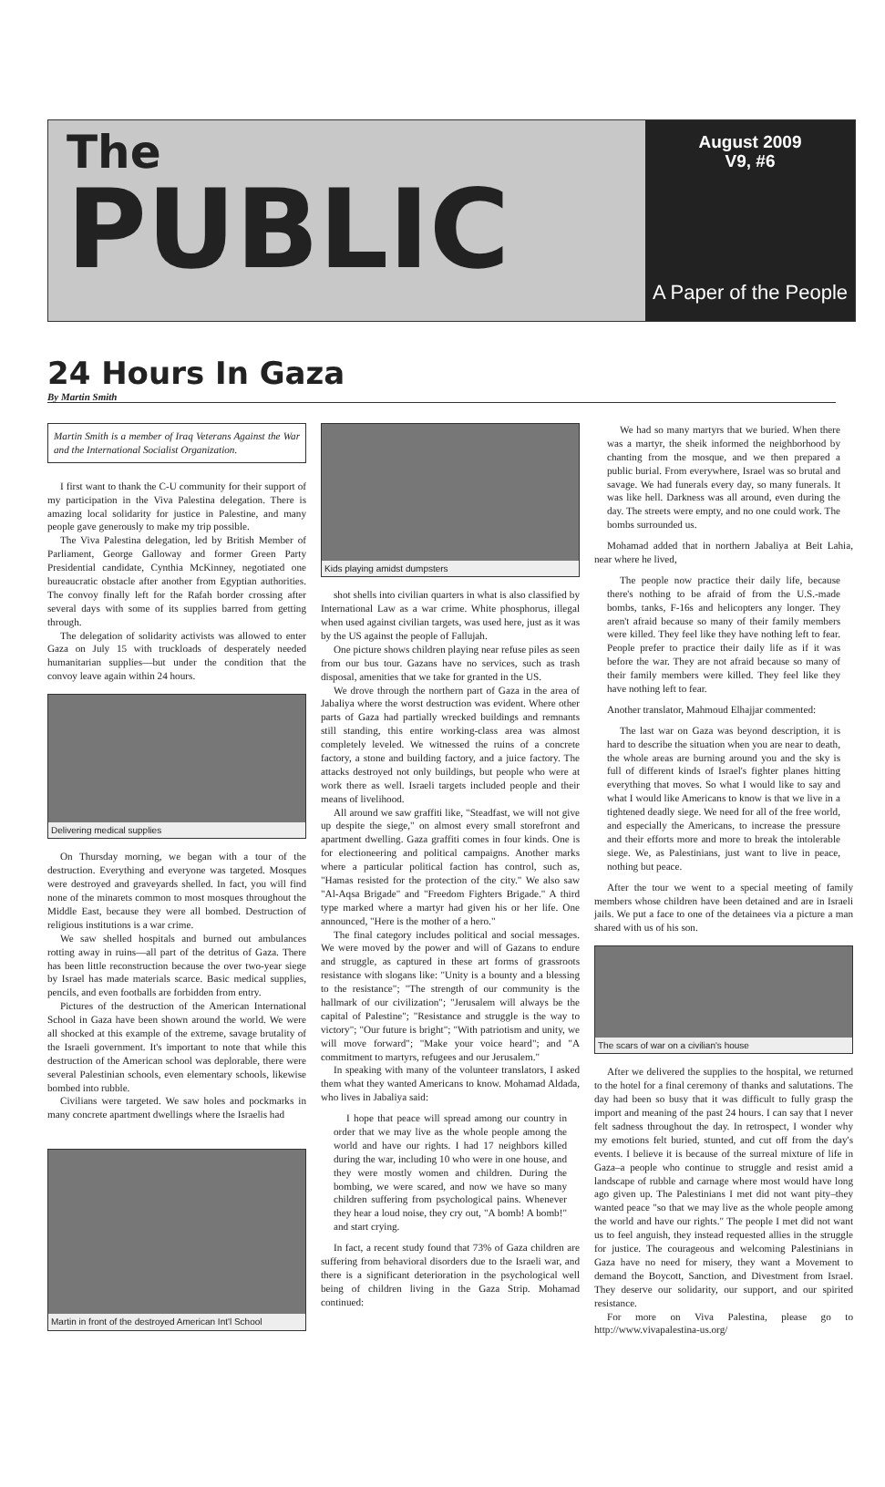The
PUBLIC
August 2009
V9, #6
A Paper of the People
24 Hours In Gaza
By Martin Smith
Martin Smith is a member of Iraq Veterans Against the War and the International Socialist Organization.
I first want to thank the C-U community for their support of my participation in the Viva Palestina delegation. There is amazing local solidarity for justice in Palestine, and many people gave generously to make my trip possible.
The Viva Palestina delegation, led by British Member of Parliament, George Galloway and former Green Party Presidential candidate, Cynthia McKinney, negotiated one bureaucratic obstacle after another from Egyptian authorities. The convoy finally left for the Rafah border crossing after several days with some of its supplies barred from getting through.
The delegation of solidarity activists was allowed to enter Gaza on July 15 with truckloads of desperately needed humanitarian supplies—but under the condition that the convoy leave again within 24 hours.
Delivering medical supplies
On Thursday morning, we began with a tour of the destruction. Everything and everyone was targeted. Mosques were destroyed and graveyards shelled. In fact, you will find none of the minarets common to most mosques throughout the Middle East, because they were all bombed. Destruction of religious institutions is a war crime.
We saw shelled hospitals and burned out ambulances rotting away in ruins—all part of the detritus of Gaza. There has been little reconstruction because the over two-year siege by Israel has made materials scarce. Basic medical supplies, pencils, and even footballs are forbidden from entry.
Pictures of the destruction of the American International School in Gaza have been shown around the world. We were all shocked at this example of the extreme, savage brutality of the Israeli government. It's important to note that while this destruction of the American school was deplorable, there were several Palestinian schools, even elementary schools, likewise bombed into rubble.
Civilians were targeted. We saw holes and pockmarks in many concrete apartment dwellings where the Israelis had
Martin in front of the destroyed American Int'l School
Kids playing amidst dumpsters
shot shells into civilian quarters in what is also classified by International Law as a war crime. White phosphorus, illegal when used against civilian targets, was used here, just as it was by the US against the people of Fallujah.
One picture shows children playing near refuse piles as seen from our bus tour. Gazans have no services, such as trash disposal, amenities that we take for granted in the US.
We drove through the northern part of Gaza in the area of Jabaliya where the worst destruction was evident. Where other parts of Gaza had partially wrecked buildings and remnants still standing, this entire working-class area was almost completely leveled. We witnessed the ruins of a concrete factory, a stone and building factory, and a juice factory. The attacks destroyed not only buildings, but people who were at work there as well. Israeli targets included people and their means of livelihood.
All around we saw graffiti like, "Steadfast, we will not give up despite the siege," on almost every small storefront and apartment dwelling. Gaza graffiti comes in four kinds. One is for electioneering and political campaigns. Another marks where a particular political faction has control, such as, "Hamas resisted for the protection of the city." We also saw "Al-Aqsa Brigade" and "Freedom Fighters Brigade." A third type marked where a martyr had given his or her life. One announced, "Here is the mother of a hero."
The final category includes political and social messages. We were moved by the power and will of Gazans to endure and struggle, as captured in these art forms of grassroots resistance with slogans like: "Unity is a bounty and a blessing to the resistance"; "The strength of our community is the hallmark of our civilization"; "Jerusalem will always be the capital of Palestine"; "Resistance and struggle is the way to victory"; "Our future is bright"; "With patriotism and unity, we will move forward"; "Make your voice heard"; and "A commitment to martyrs, refugees and our Jerusalem."
In speaking with many of the volunteer translators, I asked them what they wanted Americans to know. Mohamad Aldada, who lives in Jabaliya said:
I hope that peace will spread among our country in order that we may live as the whole people among the world and have our rights. I had 17 neighbors killed during the war, including 10 who were in one house, and they were mostly women and children. During the bombing, we were scared, and now we have so many children suffering from psychological pains. Whenever they hear a loud noise, they cry out, "A bomb! A bomb!" and start crying.
In fact, a recent study found that 73% of Gaza children are suffering from behavioral disorders due to the Israeli war, and there is a significant deterioration in the psychological well being of children living in the Gaza Strip. Mohamad continued:
We had so many martyrs that we buried. When there was a martyr, the sheik informed the neighborhood by chanting from the mosque, and we then prepared a public burial. From everywhere, Israel was so brutal and savage. We had funerals every day, so many funerals. It was like hell. Darkness was all around, even during the day. The streets were empty, and no one could work. The bombs surrounded us.
Mohamad added that in northern Jabaliya at Beit Lahia, near where he lived,
The people now practice their daily life, because there's nothing to be afraid of from the U.S.-made bombs, tanks, F-16s and helicopters any longer. They aren't afraid because so many of their family members were killed. They feel like they have nothing left to fear. People prefer to practice their daily life as if it was before the war. They are not afraid because so many of their family members were killed. They feel like they have nothing left to fear.
Another translator, Mahmoud Elhajjar commented:
The last war on Gaza was beyond description, it is hard to describe the situation when you are near to death, the whole areas are burning around you and the sky is full of different kinds of Israel's fighter planes hitting everything that moves. So what I would like to say and what I would like Americans to know is that we live in a tightened deadly siege. We need for all of the free world, and especially the Americans, to increase the pressure and their efforts more and more to break the intolerable siege. We, as Palestinians, just want to live in peace, nothing but peace.
After the tour we went to a special meeting of family members whose children have been detained and are in Israeli jails. We put a face to one of the detainees via a picture a man shared with us of his son.
The scars of war on a civilian's house
After we delivered the supplies to the hospital, we returned to the hotel for a final ceremony of thanks and salutations. The day had been so busy that it was difficult to fully grasp the import and meaning of the past 24 hours. I can say that I never felt sadness throughout the day. In retrospect, I wonder why my emotions felt buried, stunted, and cut off from the day's events. I believe it is because of the surreal mixture of life in Gaza–a people who continue to struggle and resist amid a landscape of rubble and carnage where most would have long ago given up. The Palestinians I met did not want pity–they wanted peace "so that we may live as the whole people among the world and have our rights." The people I met did not want us to feel anguish, they instead requested allies in the struggle for justice. The courageous and welcoming Palestinians in Gaza have no need for misery, they want a Movement to demand the Boycott, Sanction, and Divestment from Israel. They deserve our solidarity, our support, and our spirited resistance.
For more on Viva Palestina, please go to http://www.vivapalestina-us.org/